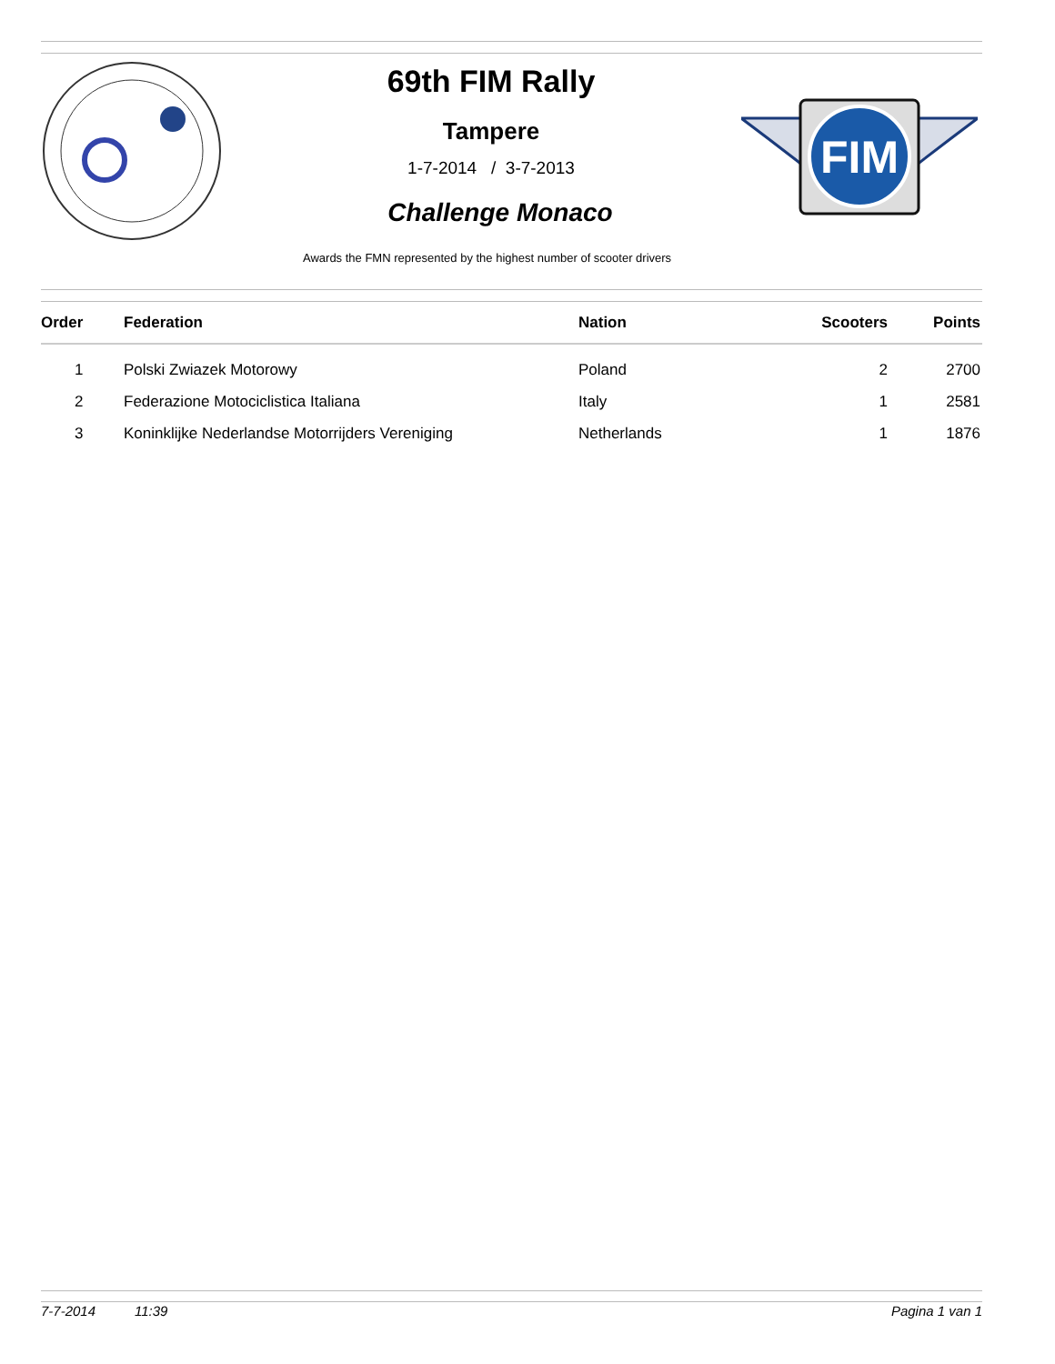69th FIM Rally
Tampere
1-7-2014 / 3-7-2013
Challenge Monaco
FIM
Awards the FMN represented by the highest number of scooter drivers
| Order | Federation | Nation | Scooters | Points |
| --- | --- | --- | --- | --- |
| 1 | Polski Zwiazek Motorowy | Poland | 2 | 2700 |
| 2 | Federazione Motociclistica Italiana | Italy | 1 | 2581 |
| 3 | Koninklijke Nederlandse Motorrijders Vereniging | Netherlands | 1 | 1876 |
7-7-2014 11:39 Pagina 1 van 1